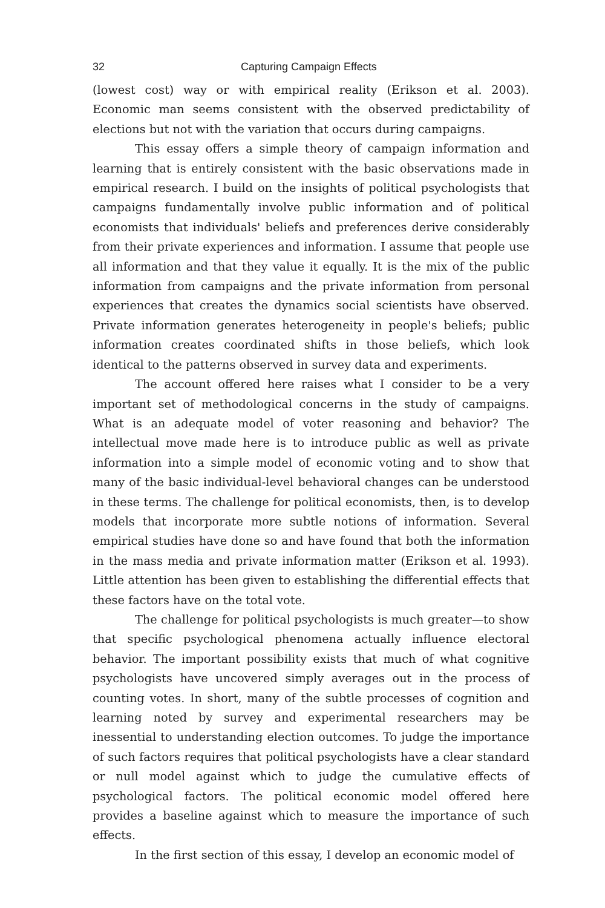32 Capturing Campaign Effects
(lowest cost) way or with empirical reality (Erikson et al. 2003). Economic man seems consistent with the observed predictability of elections but not with the variation that occurs during campaigns.
This essay offers a simple theory of campaign information and learning that is entirely consistent with the basic observations made in empirical research. I build on the insights of political psychologists that campaigns fundamentally involve public information and of political economists that individuals' beliefs and preferences derive considerably from their private experiences and information. I assume that people use all information and that they value it equally. It is the mix of the public information from campaigns and the private information from personal experiences that creates the dynamics social scientists have observed. Private information generates heterogeneity in people's beliefs; public information creates coordinated shifts in those beliefs, which look identical to the patterns observed in survey data and experiments.
The account offered here raises what I consider to be a very important set of methodological concerns in the study of campaigns. What is an adequate model of voter reasoning and behavior? The intellectual move made here is to introduce public as well as private information into a simple model of economic voting and to show that many of the basic individual-level behavioral changes can be understood in these terms. The challenge for political economists, then, is to develop models that incorporate more subtle notions of information. Several empirical studies have done so and have found that both the information in the mass media and private information matter (Erikson et al. 1993). Little attention has been given to establishing the differential effects that these factors have on the total vote.
The challenge for political psychologists is much greater—to show that specific psychological phenomena actually influence electoral behavior. The important possibility exists that much of what cognitive psychologists have uncovered simply averages out in the process of counting votes. In short, many of the subtle processes of cognition and learning noted by survey and experimental researchers may be inessential to understanding election outcomes. To judge the importance of such factors requires that political psychologists have a clear standard or null model against which to judge the cumulative effects of psychological factors. The political economic model offered here provides a baseline against which to measure the importance of such effects.
In the first section of this essay, I develop an economic model of